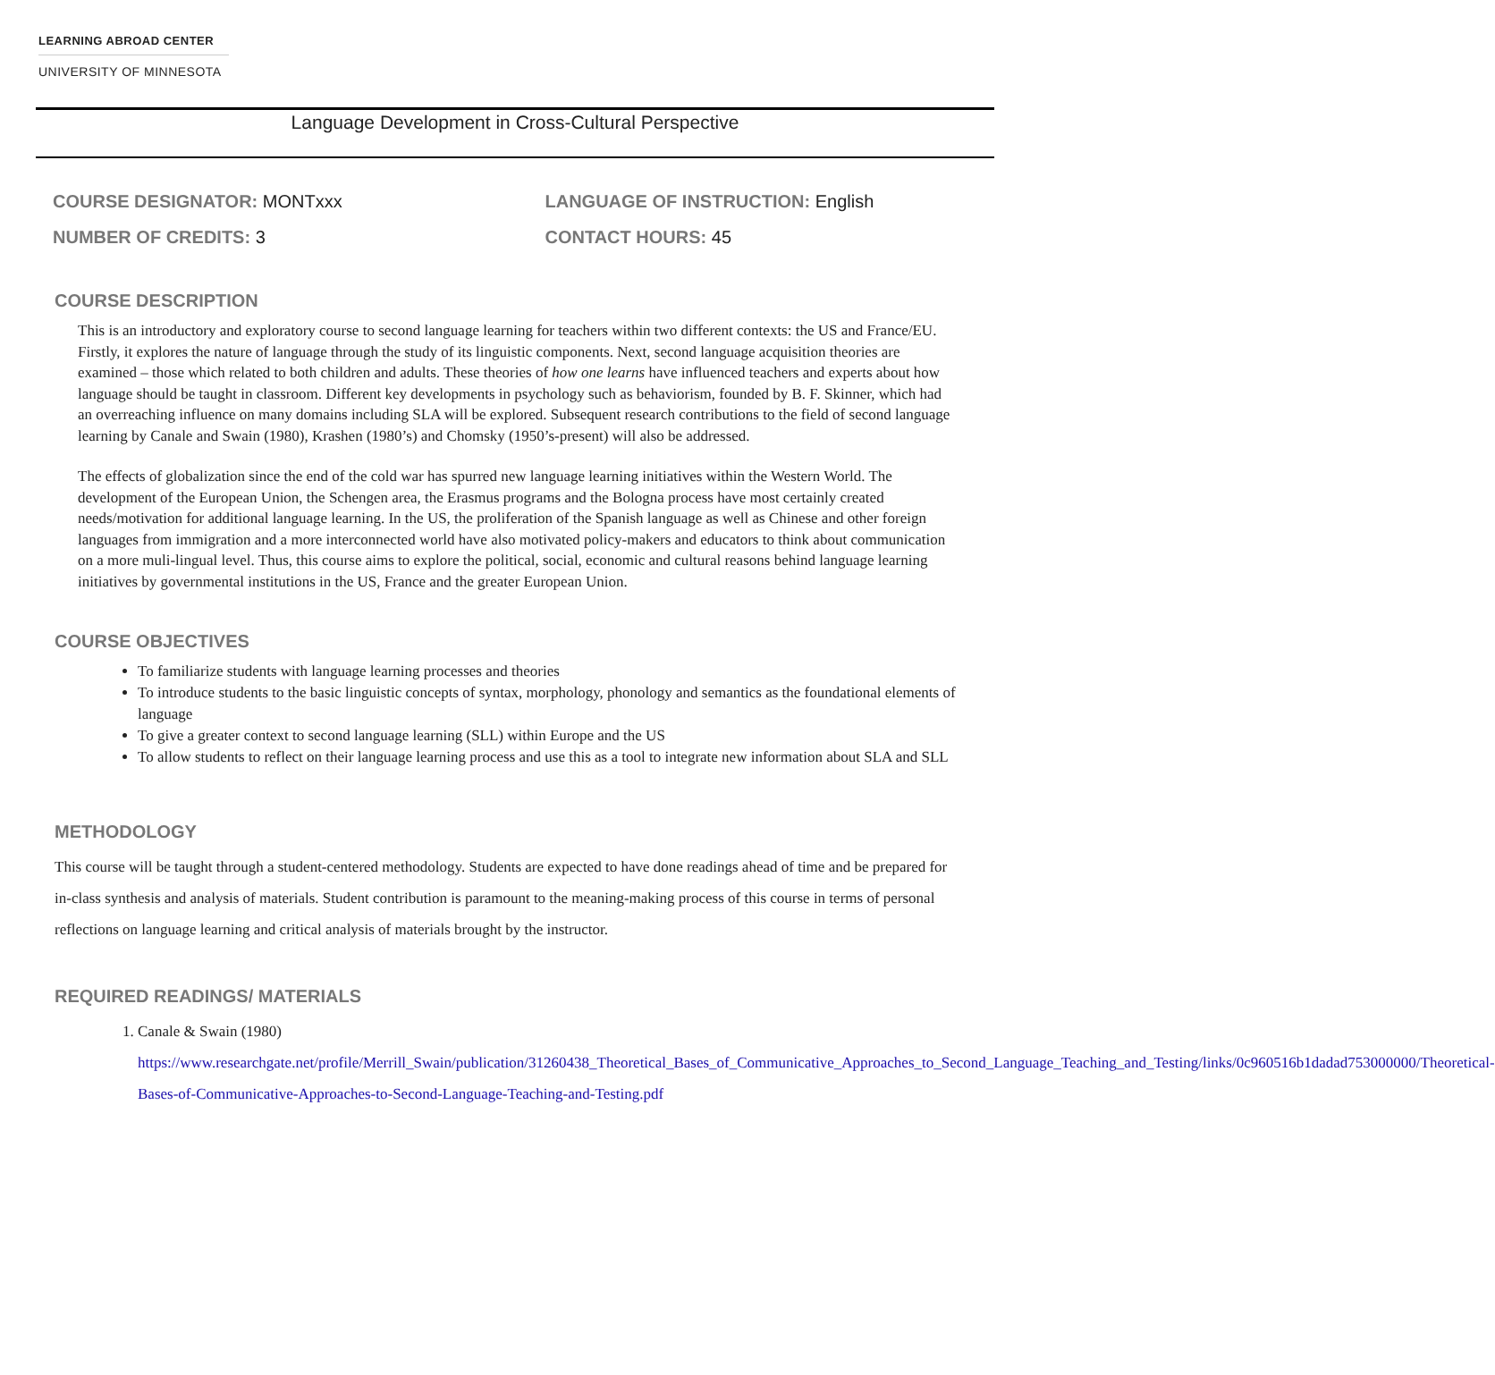LEARNING ABROAD CENTER
UNIVERSITY OF MINNESOTA
Language Development in Cross-Cultural Perspective
COURSE DESIGNATOR: MONTxxx
NUMBER OF CREDITS: 3
LANGUAGE OF INSTRUCTION: English
CONTACT HOURS: 45
COURSE DESCRIPTION
This is an introductory and exploratory course to second language learning for teachers within two different contexts: the US and France/EU. Firstly, it explores the nature of language through the study of its linguistic components. Next, second language acquisition theories are examined – those which related to both children and adults. These theories of how one learns have influenced teachers and experts about how language should be taught in classroom. Different key developments in psychology such as behaviorism, founded by B. F. Skinner, which had an overreaching influence on many domains including SLA will be explored. Subsequent research contributions to the field of second language learning by Canale and Swain (1980), Krashen (1980’s) and Chomsky (1950’s-present) will also be addressed.
The effects of globalization since the end of the cold war has spurred new language learning initiatives within the Western World. The development of the European Union, the Schengen area, the Erasmus programs and the Bologna process have most certainly created needs/motivation for additional language learning. In the US, the proliferation of the Spanish language as well as Chinese and other foreign languages from immigration and a more interconnected world have also motivated policy-makers and educators to think about communication on a more muli-lingual level. Thus, this course aims to explore the political, social, economic and cultural reasons behind language learning initiatives by governmental institutions in the US, France and the greater European Union.
COURSE OBJECTIVES
To familiarize students with language learning processes and theories
To introduce students to the basic linguistic concepts of syntax, morphology, phonology and semantics as the foundational elements of language
To give a greater context to second language learning (SLL) within Europe and the US
To allow students to reflect on their language learning process and use this as a tool to integrate new information about SLA and SLL
METHODOLOGY
This course will be taught through a student-centered methodology. Students are expected to have done readings ahead of time and be prepared for in-class synthesis and analysis of materials. Student contribution is paramount to the meaning-making process of this course in terms of personal reflections on language learning and critical analysis of materials brought by the instructor.
REQUIRED READINGS/ MATERIALS
1. Canale & Swain (1980)
https://www.researchgate.net/profile/Merrill_Swain/publication/31260438_Theoretical_Bases_of_Communicative_Approaches_to_Second_Language_Teaching_and_Testing/links/0c960516b1dadad753000000/Theoretical-Bases-of-Communicative-Approaches-to-Second-Language-Teaching-and-Testing.pdf